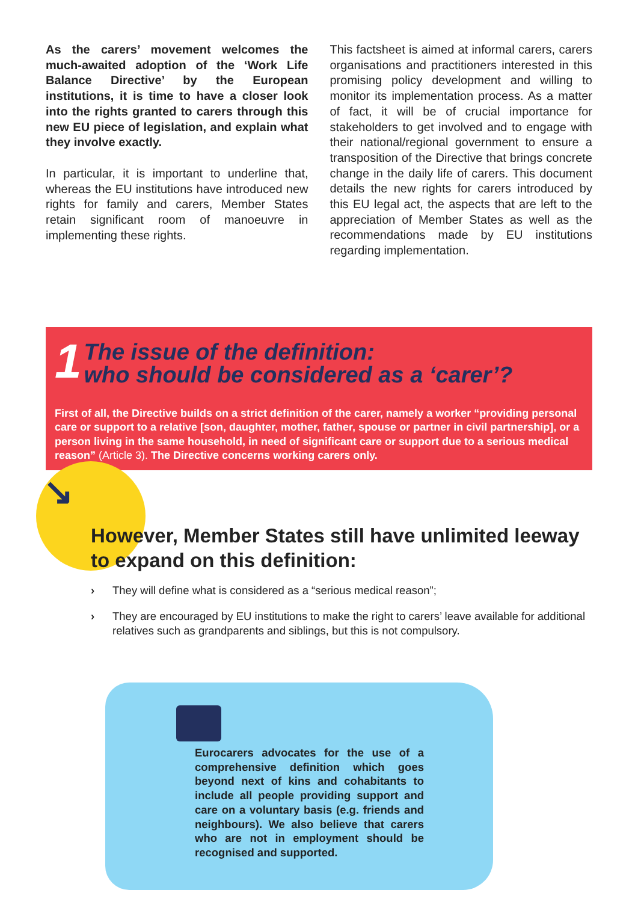As the carers’ movement welcomes the much-awaited adoption of the ‘Work Life Balance Directive’ by the European institutions, it is time to have a closer look into the rights granted to carers through this new EU piece of legislation, and explain what they involve exactly.
In particular, it is important to underline that, whereas the EU institutions have introduced new rights for family and carers, Member States retain significant room of manoeuvre in implementing these rights.
This factsheet is aimed at informal carers, carers organisations and practitioners interested in this promising policy development and willing to monitor its implementation process. As a matter of fact, it will be of crucial importance for stakeholders to get involved and to engage with their national/regional government to ensure a transposition of the Directive that brings concrete change in the daily life of carers. This document details the new rights for carers introduced by this EU legal act, the aspects that are left to the appreciation of Member States as well as the recommendations made by EU institutions regarding implementation.
1 The issue of the definition:
who should be considered as a ‘carer’?
First of all, the Directive builds on a strict definition of the carer, namely a worker “providing personal care or support to a relative [son, daughter, mother, father, spouse or partner in civil partnership], or a person living in the same household, in need of significant care or support due to a serious medical reason” (Article 3). The Directive concerns working carers only.
↘
However, Member States still have unlimited leeway to expand on this definition:
› They will define what is considered as a “serious medical reason”;
› They are encouraged by EU institutions to make the right to carers’ leave available for additional relatives such as grandparents and siblings, but this is not compulsory.
Eurocarers advocates for the use of a comprehensive definition which goes beyond next of kins and cohabitants to include all people providing support and care on a voluntary basis (e.g. friends and neighbours). We also believe that carers who are not in employment should be recognised and supported.